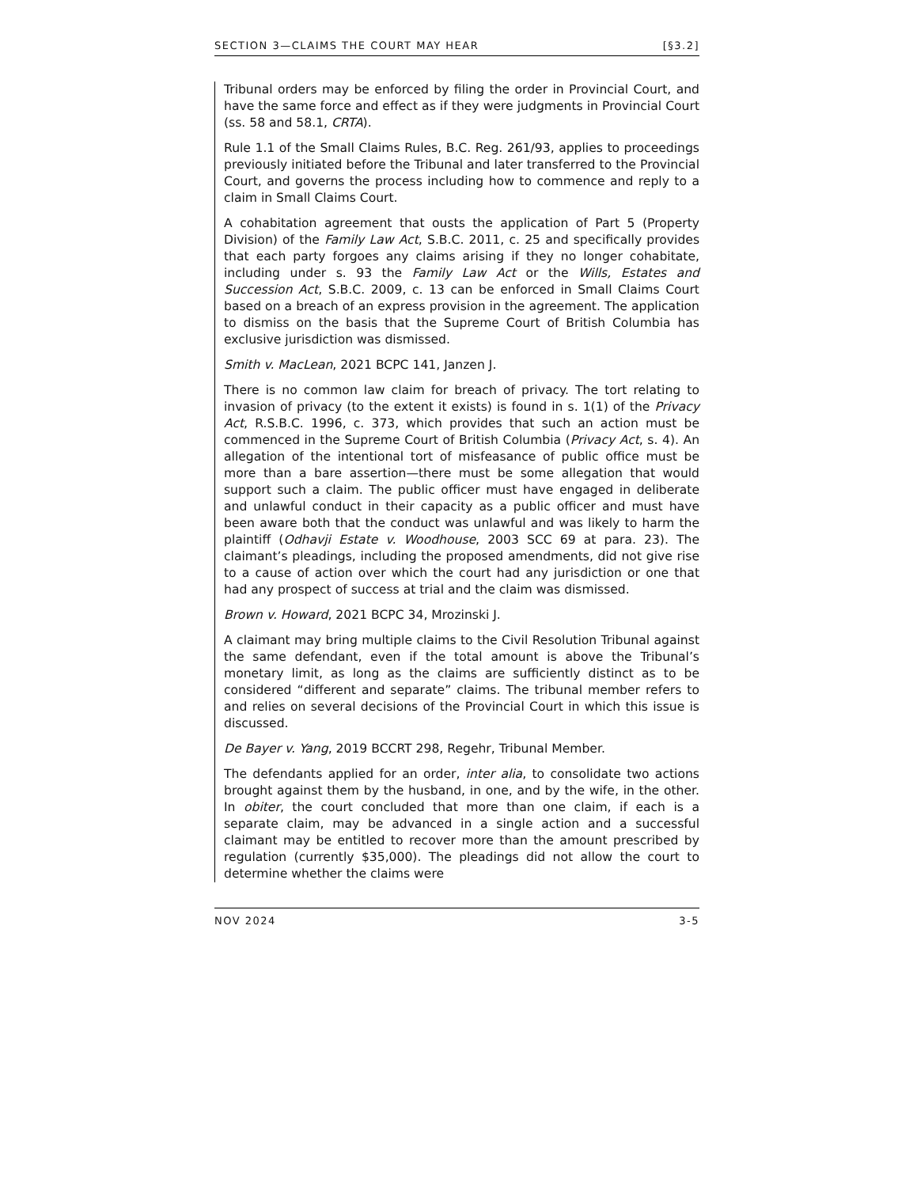SECTION 3—CLAIMS THE COURT MAY HEAR [§3.2]
Tribunal orders may be enforced by filing the order in Provincial Court, and have the same force and effect as if they were judgments in Provincial Court (ss. 58 and 58.1, CRTA).
Rule 1.1 of the Small Claims Rules, B.C. Reg. 261/93, applies to proceedings previously initiated before the Tribunal and later transferred to the Provincial Court, and governs the process including how to commence and reply to a claim in Small Claims Court.
A cohabitation agreement that ousts the application of Part 5 (Property Division) of the Family Law Act, S.B.C. 2011, c. 25 and specifically provides that each party forgoes any claims arising if they no longer cohabitate, including under s. 93 the Family Law Act or the Wills, Estates and Succession Act, S.B.C. 2009, c. 13 can be enforced in Small Claims Court based on a breach of an express provision in the agreement. The application to dismiss on the basis that the Supreme Court of British Columbia has exclusive jurisdiction was dismissed.
Smith v. MacLean, 2021 BCPC 141, Janzen J.
There is no common law claim for breach of privacy. The tort relating to invasion of privacy (to the extent it exists) is found in s. 1(1) of the Privacy Act, R.S.B.C. 1996, c. 373, which provides that such an action must be commenced in the Supreme Court of British Columbia (Privacy Act, s. 4). An allegation of the intentional tort of misfeasance of public office must be more than a bare assertion—there must be some allegation that would support such a claim. The public officer must have engaged in deliberate and unlawful conduct in their capacity as a public officer and must have been aware both that the conduct was unlawful and was likely to harm the plaintiff (Odhavji Estate v. Woodhouse, 2003 SCC 69 at para. 23). The claimant’s pleadings, including the proposed amendments, did not give rise to a cause of action over which the court had any jurisdiction or one that had any prospect of success at trial and the claim was dismissed.
Brown v. Howard, 2021 BCPC 34, Mrozinski J.
A claimant may bring multiple claims to the Civil Resolution Tribunal against the same defendant, even if the total amount is above the Tribunal’s monetary limit, as long as the claims are sufficiently distinct as to be considered “different and separate” claims. The tribunal member refers to and relies on several decisions of the Provincial Court in which this issue is discussed.
De Bayer v. Yang, 2019 BCCRT 298, Regehr, Tribunal Member.
The defendants applied for an order, inter alia, to consolidate two actions brought against them by the husband, in one, and by the wife, in the other. In obiter, the court concluded that more than one claim, if each is a separate claim, may be advanced in a single action and a successful claimant may be entitled to recover more than the amount prescribed by regulation (currently $35,000). The pleadings did not allow the court to determine whether the claims were
NOV 2024 3-5